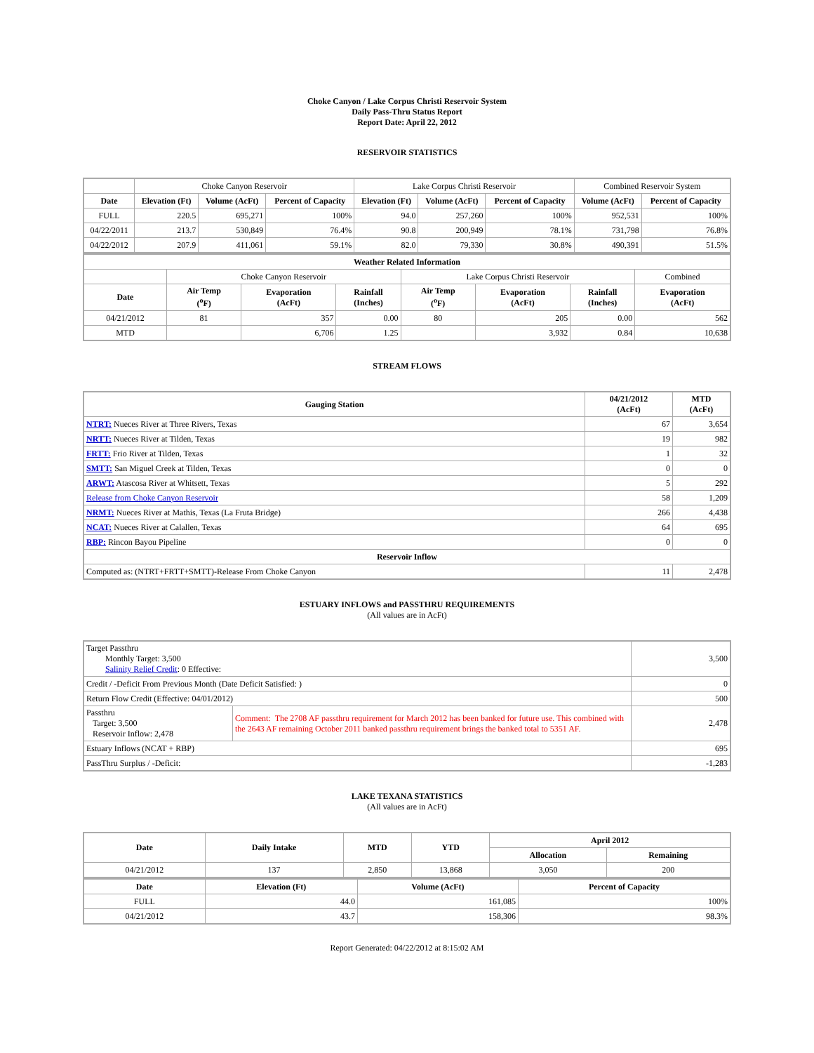Choke Canyon / Lake Corpus Christi Reservoir System
Daily Pass-Thru Status Report
Report Date: April 22, 2012
RESERVOIR STATISTICS
| | Choke Canyon Reservoir | | | Lake Corpus Christi Reservoir | | | Combined Reservoir System | |
| Date | Elevation (Ft) | Volume (AcFt) | Percent of Capacity | Elevation (Ft) | Volume (AcFt) | Percent of Capacity | Volume (AcFt) | Percent of Capacity |
| FULL | 220.5 | 695,271 | 100% | 94.0 | 257,260 | 100% | 952,531 | 100% |
| 04/22/2011 | 213.7 | 530,849 | 76.4% | 90.8 | 200,949 | 78.1% | 731,798 | 76.8% |
| 04/22/2012 | 207.9 | 411,061 | 59.1% | 82.0 | 79,330 | 30.8% | 490,391 | 51.5% |
| Weather Related Information | | | | | | | |
| --- | --- | --- | --- | --- | --- | --- | --- |
| | Choke Canyon Reservoir | | | Lake Corpus Christi Reservoir | | | Combined |
| Date | Air Temp (<sup>o</sup>F) | Evaporation (AcFt) | Rainfall (Inches) | Air Temp (<sup>o</sup>F) | Evaporation (AcFt) | Rainfall (Inches) | Evaporation (AcFt) |
| 04/21/2012 | 81 | 357 | 0.00 | 80 | 205 | 0.00 | 562 |
| MTD | | 6,706 | 1.25 | | 3,932 | 0.84 | 10,638 |
STREAM FLOWS
| Gauging Station | 04/21/2012 (AcFt) | MTD (AcFt) |
| --- | --- | --- |
| NTRT: Nueces River at Three Rivers, Texas | 67 | 3,654 |
| NRTT: Nueces River at Tilden, Texas | 19 | 982 |
| FRTT: Frio River at Tilden, Texas | 1 | 32 |
| SMTT: San Miguel Creek at Tilden, Texas | 0 | 0 |
| ARWT: Atascosa River at Whitsett, Texas | 5 | 292 |
| Release from Choke Canyon Reservoir | 58 | 1,209 |
| NRMT: Nueces River at Mathis, Texas (La Fruta Bridge) | 266 | 4,438 |
| NCAT: Nueces River at Calallen, Texas | 64 | 695 |
| RBP: Rincon Bayou Pipeline | 0 | 0 |
| Reservoir Inflow | | |
| Computed as: (NTRT+FRTT+SMTT)-Release From Choke Canyon | 11 | 2,478 |
ESTUARY INFLOWS and PASSTHRU REQUIREMENTS
(All values are in AcFt)
| Target Passthru Monthly Target: 3,500 Salinity Relief Credit : 0 Effective: | | 3,500 |
| Credit / -Deficit From Previous Month (Date Deficit Satisfied: ) | | 0 |
| Return Flow Credit (Effective: 04/01/2012) | | 500 |
| Passthru Target: 3,500 Reservoir Inflow: 2,478 | Comment: The 2708 AF passthru requirement for March 2012 has been banked for future use. This combined with the 2643 AF remaining October 2011 banked passthru requirement brings the banked total to 5351 AF. | 2,478 |
| Estuary Inflows (NCAT + RBP) | | 695 |
| PassThru Surplus / -Deficit: | | -1,283 |
LAKE TEXANA STATISTICS
(All values are in AcFt)
| Date | Daily Intake | MTD | YTD | April 2012 | |
| --- | --- | --- | --- | --- | --- |
| | | | | Allocation | Remaining |
| 04/21/2012 | 137 | 2,850 | 13,868 | 3,050 | 200 |
| Date | Elevation (Ft) | Volume (AcFt) | Percent of Capacity |
| --- | --- | --- | --- |
| FULL | 44.0 | 161,085 | 100% |
| 04/21/2012 | 43.7 | 158,306 | 98.3% |
Report Generated: 04/22/2012 at 8:15:02 AM